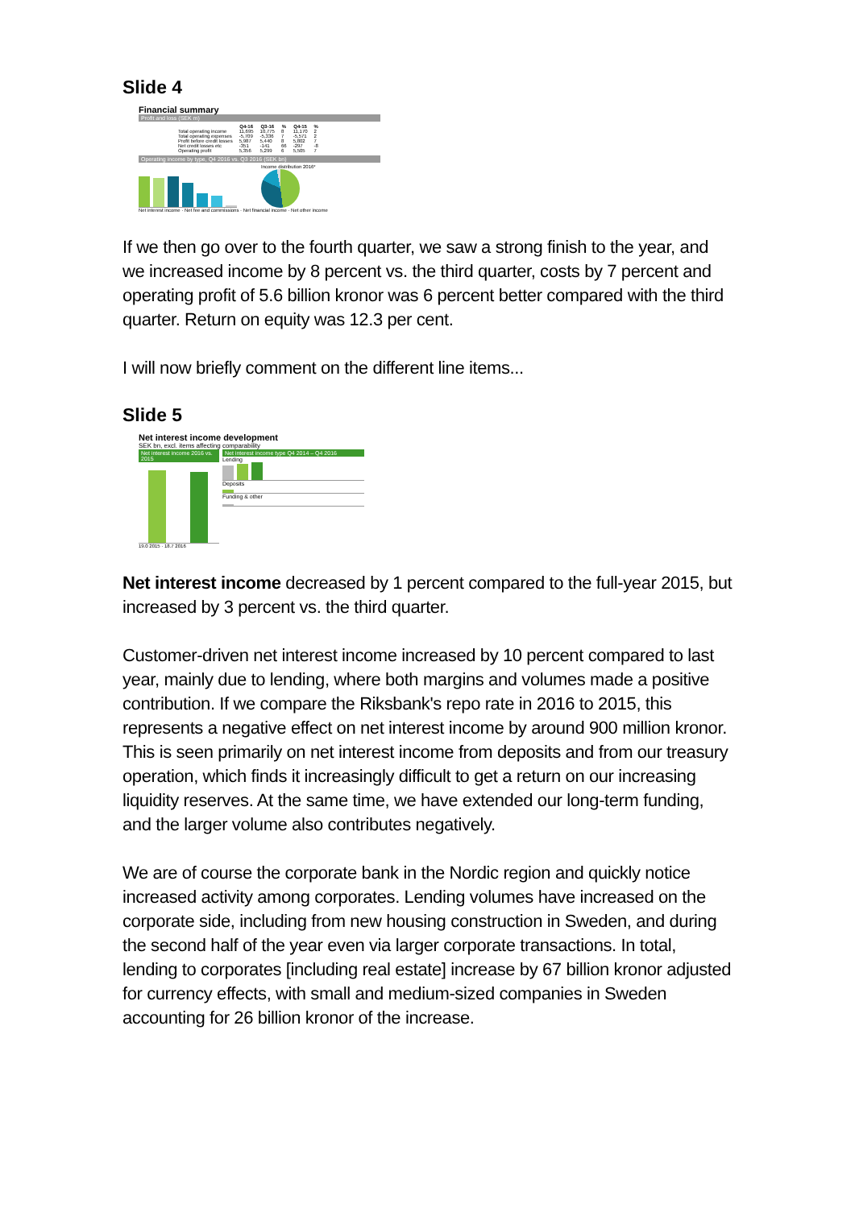Slide 4
Financial summary
Profit and loss (SEK m)
| | Q4-16 | Q3-16 | % | Q4-15 | % |
| --- | --- | --- | --- | --- | --- |
| Total operating income | 11,695 | 10,775 | 8 | 11,170 | 2 |
| Total operating expenses | -5,709 | -5,336 | 7 | -5,571 | 2 |
| Profit before credit losses | 5,987 | 5,440 | 8 | 5,802 | 7 |
| Net credit losses etc | -351 | -141 | 66 | -297 | -8 |
| Operating profit | 5,356 | 5,299 | 6 | 5,505 | 7 |
Operating income by type, Q4 2016 vs. Q3 2016 (SEK bn)
Income distribution 2016*
Net interest income · Net fee and commissions · Net financial income · Net other income
If we then go over to the fourth quarter, we saw a strong finish to the year, and we increased income by 8 percent vs. the third quarter, costs by 7 percent and operating profit of 5.6 billion kronor was 6 percent better compared with the third quarter. Return on equity was 12.3 per cent.
I will now briefly comment on the different line items...
Slide 5
Net interest income development
SEK bn, excl. items affecting comparability
Net interest income 2016 vs. 2015
19.0 2015 · 18.7 2016
Net interest income type Q4 2014 – Q4 2016
Lending
Deposits
Funding & other
Net interest income decreased by 1 percent compared to the full-year 2015, but increased by 3 percent vs. the third quarter.
Customer-driven net interest income increased by 10 percent compared to last year, mainly due to lending, where both margins and volumes made a positive contribution. If we compare the Riksbank's repo rate in 2016 to 2015, this represents a negative effect on net interest income by around 900 million kronor. This is seen primarily on net interest income from deposits and from our treasury operation, which finds it increasingly difficult to get a return on our increasing liquidity reserves. At the same time, we have extended our long-term funding, and the larger volume also contributes negatively.
We are of course the corporate bank in the Nordic region and quickly notice increased activity among corporates. Lending volumes have increased on the corporate side, including from new housing construction in Sweden, and during the second half of the year even via larger corporate transactions. In total, lending to corporates [including real estate] increase by 67 billion kronor adjusted for currency effects, with small and medium-sized companies in Sweden accounting for 26 billion kronor of the increase.